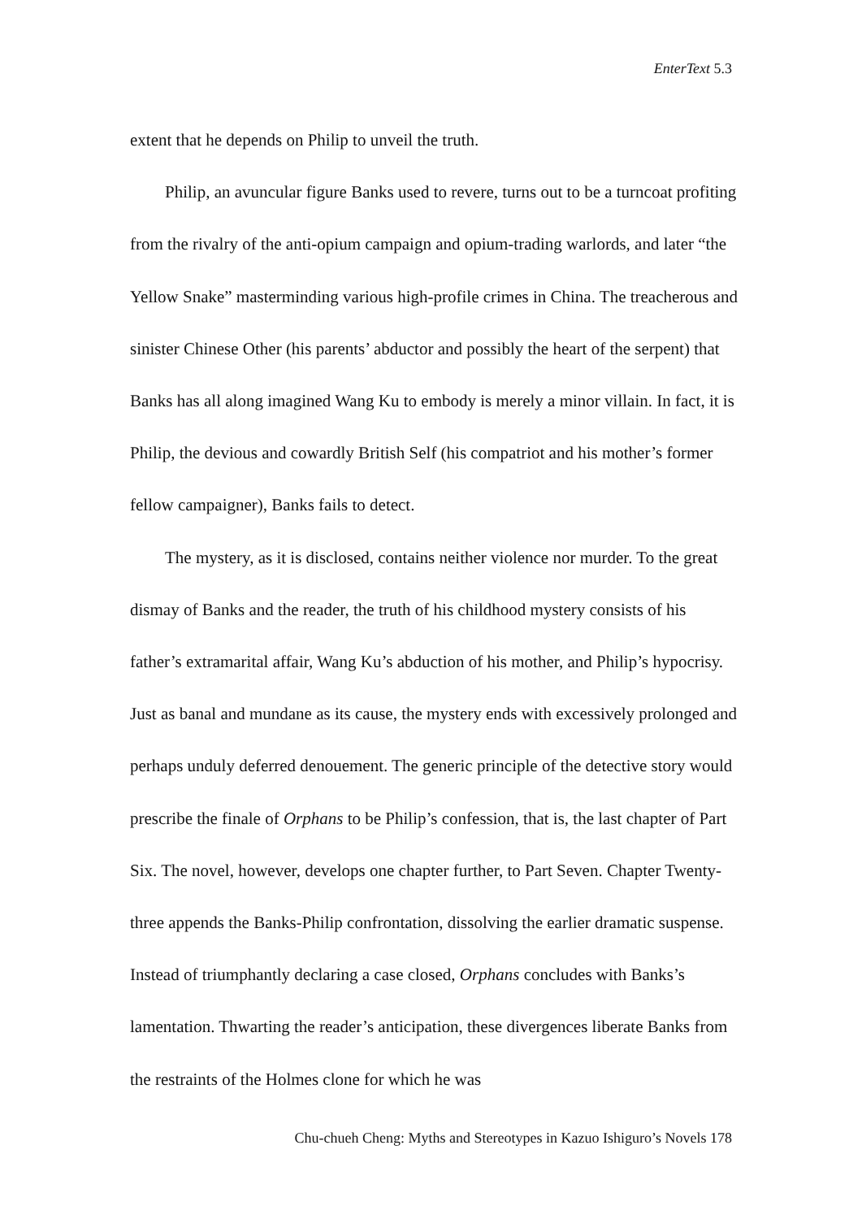EnterText 5.3
extent that he depends on Philip to unveil the truth.
Philip, an avuncular figure Banks used to revere, turns out to be a turncoat profiting from the rivalry of the anti-opium campaign and opium-trading warlords, and later “the Yellow Snake” masterminding various high-profile crimes in China. The treacherous and sinister Chinese Other (his parents’ abductor and possibly the heart of the serpent) that Banks has all along imagined Wang Ku to embody is merely a minor villain. In fact, it is Philip, the devious and cowardly British Self (his compatriot and his mother’s former fellow campaigner), Banks fails to detect.
The mystery, as it is disclosed, contains neither violence nor murder. To the great dismay of Banks and the reader, the truth of his childhood mystery consists of his father’s extramarital affair, Wang Ku’s abduction of his mother, and Philip’s hypocrisy. Just as banal and mundane as its cause, the mystery ends with excessively prolonged and perhaps unduly deferred denouement. The generic principle of the detective story would prescribe the finale of Orphans to be Philip’s confession, that is, the last chapter of Part Six. The novel, however, develops one chapter further, to Part Seven. Chapter Twenty-three appends the Banks-Philip confrontation, dissolving the earlier dramatic suspense. Instead of triumphantly declaring a case closed, Orphans concludes with Banks’s lamentation. Thwarting the reader’s anticipation, these divergences liberate Banks from the restraints of the Holmes clone for which he was
Chu-chueh Cheng: Myths and Stereotypes in Kazuo Ishiguro’s Novels 178